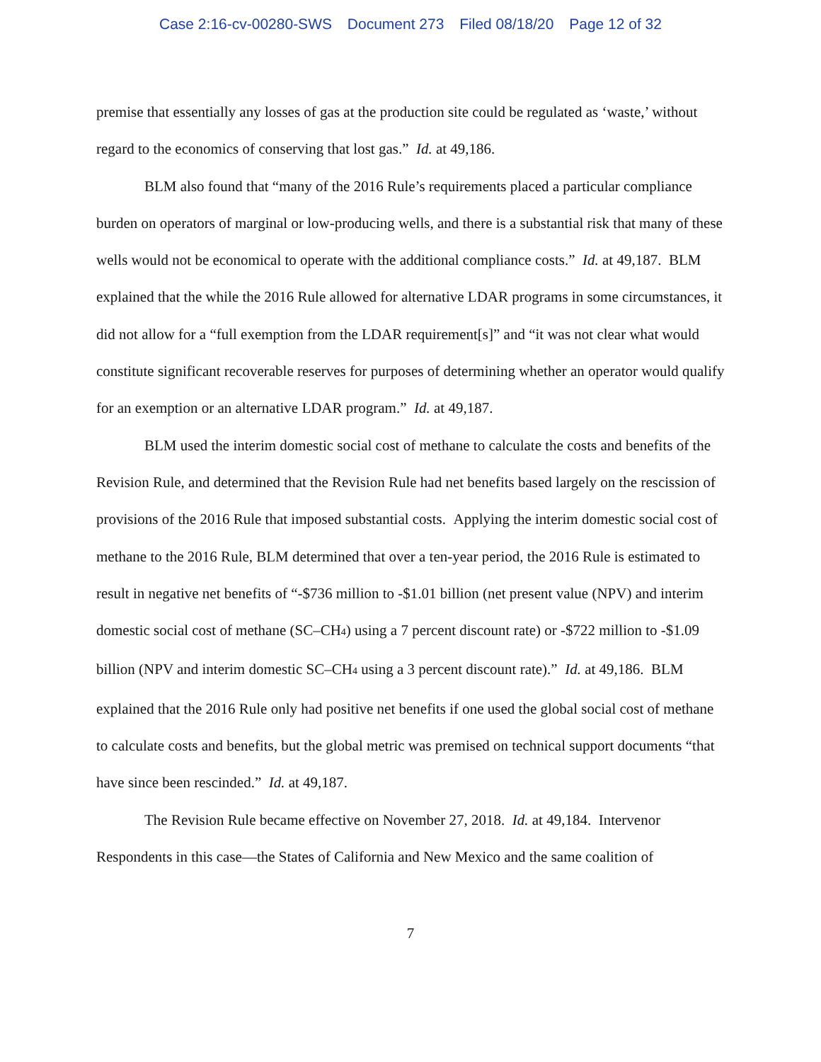Case 2:16-cv-00280-SWS Document 273 Filed 08/18/20 Page 12 of 32
premise that essentially any losses of gas at the production site could be regulated as ‘waste,’ without regard to the economics of conserving that lost gas.” Id. at 49,186.
BLM also found that “many of the 2016 Rule’s requirements placed a particular compliance burden on operators of marginal or low-producing wells, and there is a substantial risk that many of these wells would not be economical to operate with the additional compliance costs.” Id. at 49,187. BLM explained that the while the 2016 Rule allowed for alternative LDAR programs in some circumstances, it did not allow for a “full exemption from the LDAR requirement[s]” and “it was not clear what would constitute significant recoverable reserves for purposes of determining whether an operator would qualify for an exemption or an alternative LDAR program.” Id. at 49,187.
BLM used the interim domestic social cost of methane to calculate the costs and benefits of the Revision Rule, and determined that the Revision Rule had net benefits based largely on the rescission of provisions of the 2016 Rule that imposed substantial costs. Applying the interim domestic social cost of methane to the 2016 Rule, BLM determined that over a ten-year period, the 2016 Rule is estimated to result in negative net benefits of “-$736 million to -$1.01 billion (net present value (NPV) and interim domestic social cost of methane (SC–CH<sub>4</sub>) using a 7 percent discount rate) or -$722 million to -$1.09 billion (NPV and interim domestic SC–CH<sub>4</sub> using a 3 percent discount rate).” Id. at 49,186. BLM explained that the 2016 Rule only had positive net benefits if one used the global social cost of methane to calculate costs and benefits, but the global metric was premised on technical support documents “that have since been rescinded.” Id. at 49,187.
The Revision Rule became effective on November 27, 2018. Id. at 49,184. Intervenor Respondents in this case—the States of California and New Mexico and the same coalition of
7